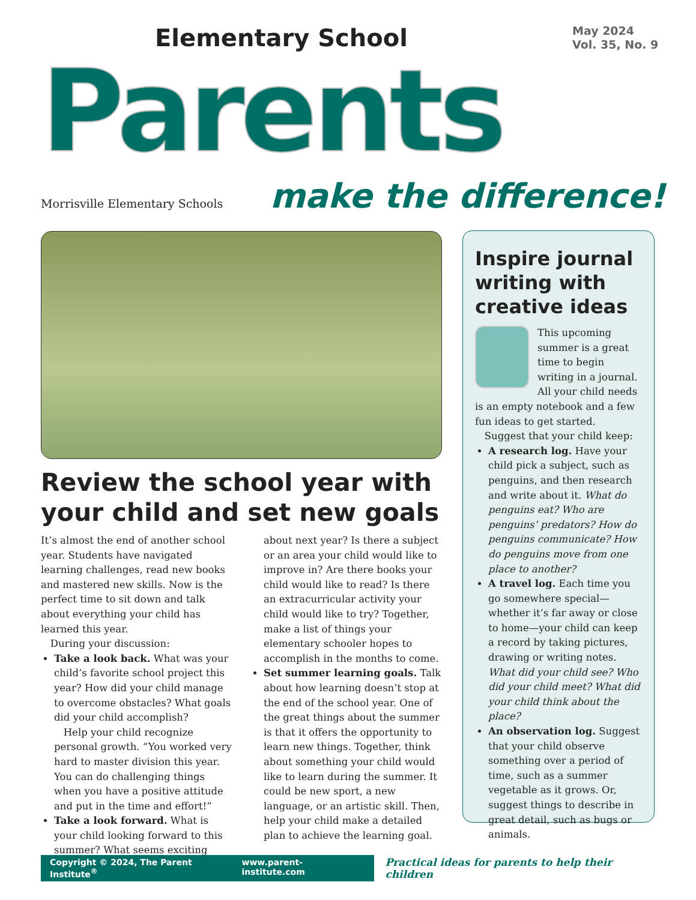Elementary School
Parents
May 2024
Vol. 35, No. 9
Morrisville Elementary Schools make the difference!
Review the school year with your child and set new goals
It’s almost the end of another school year. Students have navigated learning challenges, read new books and mastered new skills. Now is the perfect time to sit down and talk about everything your child has learned this year.
During your discussion:
Take a look back. What was your child’s favorite school project this year? How did your child manage to overcome obstacles? What goals did your child accomplish?
Help your child recognize personal growth. “You worked very hard to master division this year. You can do challenging things when you have a positive attitude and put in the time and effort!”
Take a look forward. What is your child looking forward to this summer? What seems exciting about next year? Is there a subject or an area your child would like to improve in? Are there books your child would like to read? Is there an extracurricular activity your child would like to try? Together, make a list of things your elementary schooler hopes to accomplish in the months to come.
Set summer learning goals. Talk about how learning doesn’t stop at the end of the school year. One of the great things about the summer is that it offers the opportunity to learn new things. Together, think about something your child would like to learn during the summer. It could be new sport, a new language, or an artistic skill. Then, help your child make a detailed plan to achieve the learning goal.
Inspire journal writing with creative ideas
This upcoming summer is a great time to begin writing in a journal. All your child needs is an empty notebook and a few fun ideas to get started.
Suggest that your child keep:
A research log. Have your child pick a subject, such as penguins, and then research and write about it. What do penguins eat? Who are penguins’ predators? How do penguins communicate? How do penguins move from one place to another?
A travel log. Each time you go somewhere special—whether it’s far away or close to home—your child can keep a record by taking pictures, drawing or writing notes. What did your child see? Who did your child meet? What did your child think about the place?
An observation log. Suggest that your child observe something over a period of time, such as a summer vegetable as it grows. Or, suggest things to describe in great detail, such as bugs or animals.
Copyright © 2024, The Parent Institute<sup>®</sup> www.parent-institute.com
Practical ideas for parents to help their children